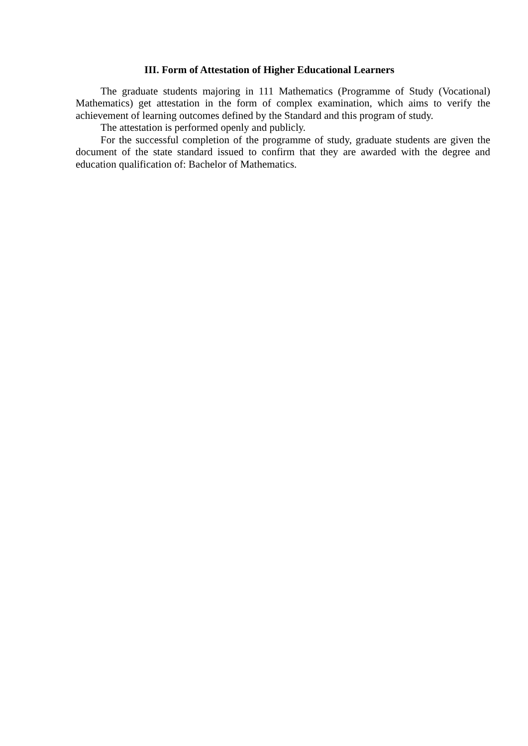III. Form of Attestation of Higher Educational Learners
The graduate students majoring in 111 Mathematics (Programme of Study (Vocational) Mathematics) get attestation in the form of complex examination, which aims to verify the achievement of learning outcomes defined by the Standard and this program of study.
The attestation is performed openly and publicly.
For the successful completion of the programme of study, graduate students are given the document of the state standard issued to confirm that they are awarded with the degree and education qualification of: Bachelor of Mathematics.